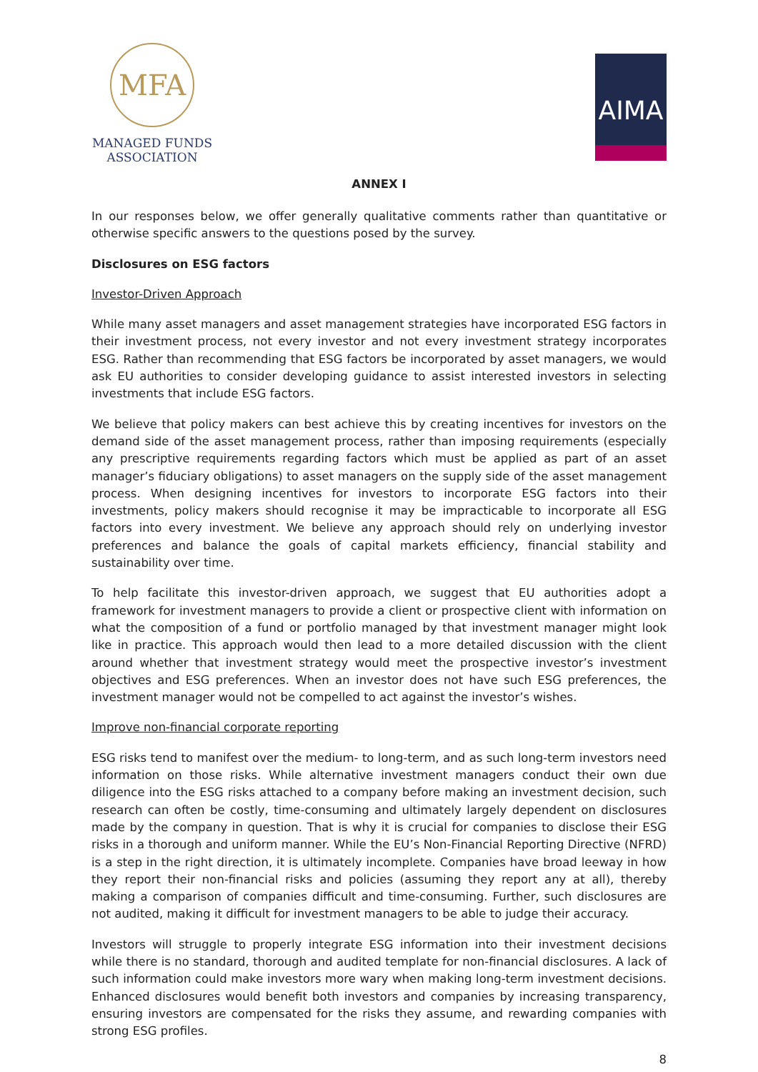MFA
MANAGED FUNDS
ASSOCIATION
AIMA
ANNEX I
In our responses below, we offer generally qualitative comments rather than quantitative or otherwise specific answers to the questions posed by the survey.
Disclosures on ESG factors
Investor-Driven Approach
While many asset managers and asset management strategies have incorporated ESG factors in their investment process, not every investor and not every investment strategy incorporates ESG. Rather than recommending that ESG factors be incorporated by asset managers, we would ask EU authorities to consider developing guidance to assist interested investors in selecting investments that include ESG factors.
We believe that policy makers can best achieve this by creating incentives for investors on the demand side of the asset management process, rather than imposing requirements (especially any prescriptive requirements regarding factors which must be applied as part of an asset manager’s fiduciary obligations) to asset managers on the supply side of the asset management process. When designing incentives for investors to incorporate ESG factors into their investments, policy makers should recognise it may be impracticable to incorporate all ESG factors into every investment. We believe any approach should rely on underlying investor preferences and balance the goals of capital markets efficiency, financial stability and sustainability over time.
To help facilitate this investor-driven approach, we suggest that EU authorities adopt a framework for investment managers to provide a client or prospective client with information on what the composition of a fund or portfolio managed by that investment manager might look like in practice. This approach would then lead to a more detailed discussion with the client around whether that investment strategy would meet the prospective investor’s investment objectives and ESG preferences. When an investor does not have such ESG preferences, the investment manager would not be compelled to act against the investor’s wishes.
Improve non-financial corporate reporting
ESG risks tend to manifest over the medium- to long-term, and as such long-term investors need information on those risks. While alternative investment managers conduct their own due diligence into the ESG risks attached to a company before making an investment decision, such research can often be costly, time-consuming and ultimately largely dependent on disclosures made by the company in question. That is why it is crucial for companies to disclose their ESG risks in a thorough and uniform manner. While the EU’s Non-Financial Reporting Directive (NFRD) is a step in the right direction, it is ultimately incomplete. Companies have broad leeway in how they report their non-financial risks and policies (assuming they report any at all), thereby making a comparison of companies difficult and time-consuming. Further, such disclosures are not audited, making it difficult for investment managers to be able to judge their accuracy.
Investors will struggle to properly integrate ESG information into their investment decisions while there is no standard, thorough and audited template for non-financial disclosures. A lack of such information could make investors more wary when making long-term investment decisions. Enhanced disclosures would benefit both investors and companies by increasing transparency, ensuring investors are compensated for the risks they assume, and rewarding companies with strong ESG profiles.
8